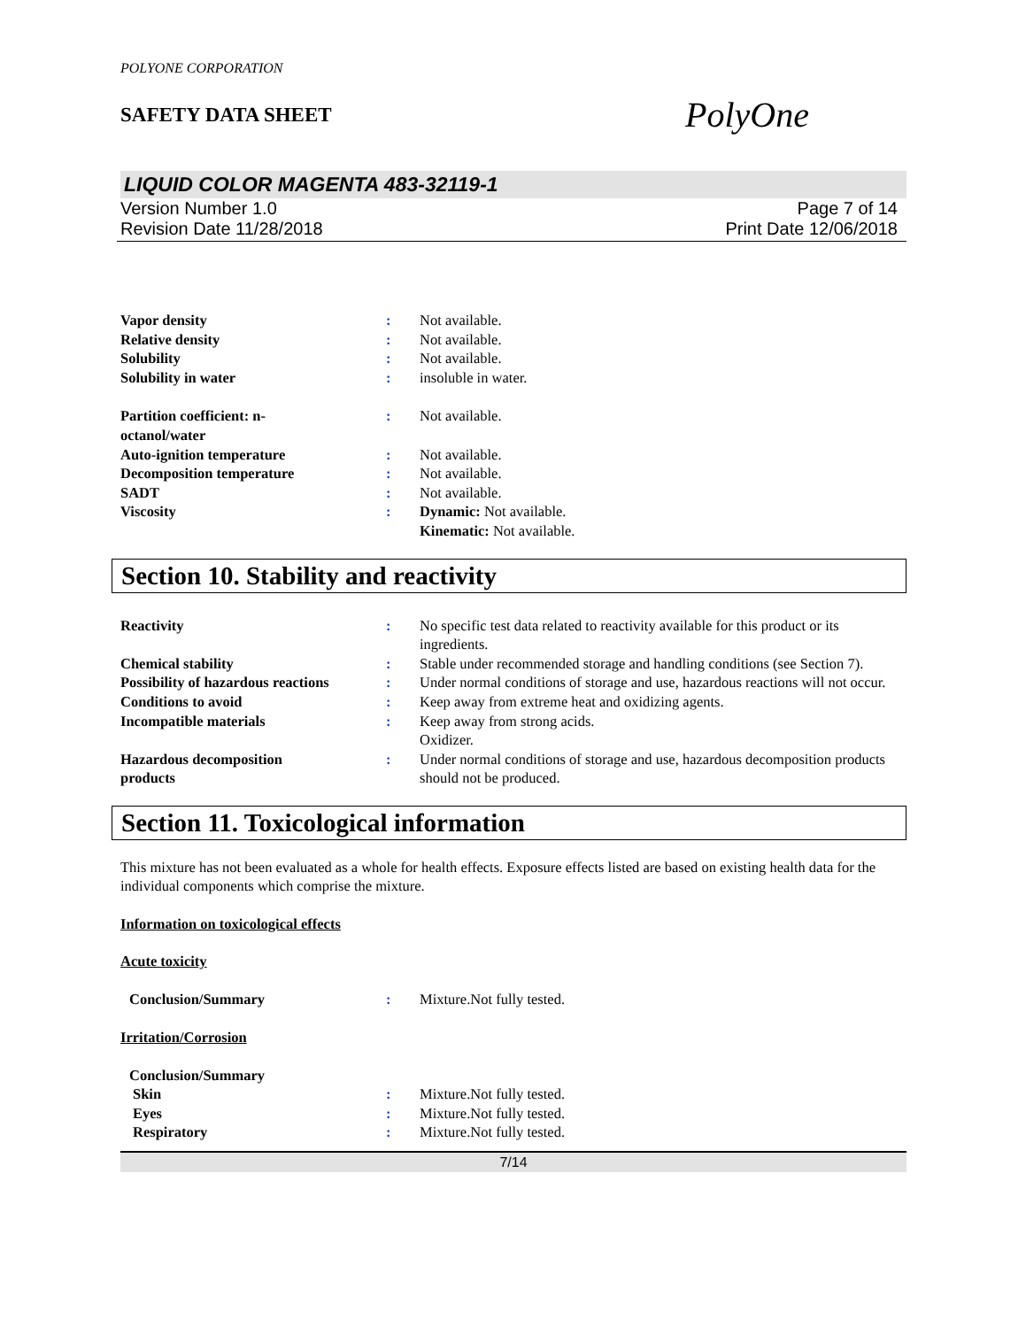POLYONE CORPORATION
SAFETY DATA SHEET
PolyOne
LIQUID COLOR MAGENTA 483-32119-1
Version Number 1.0
Revision Date 11/28/2018
Page 7 of 14
Print Date 12/06/2018
Vapor density : Not available.
Relative density : Not available.
Solubility : Not available.
Solubility in water : insoluble in water.
Partition coefficient: n-
octanol/water
: Not available.
Auto-ignition temperature : Not available.
Decomposition temperature : Not available.
SADT : Not available.
Viscosity : Dynamic: Not available.
Kinematic: Not available.
Section 10. Stability and reactivity
Reactivity : No specific test data related to reactivity available for this product or its ingredients.
Chemical stability : Stable under recommended storage and handling conditions (see Section 7).
Possibility of hazardous reactions
: Under normal conditions of storage and use, hazardous reactions will not occur.
Conditions to avoid : Keep away from extreme heat and oxidizing agents.
Incompatible materials : Keep away from strong acids.
Oxidizer.
Hazardous decomposition
products
: Under normal conditions of storage and use, hazardous decomposition products should not be produced.
Section 11. Toxicological information
This mixture has not been evaluated as a whole for health effects. Exposure effects listed are based on existing health data for the individual components which comprise the mixture.
Information on toxicological effects
Acute toxicity
Conclusion/Summary : Mixture.Not fully tested.
Irritation/Corrosion
Conclusion/Summary
Skin : Mixture.Not fully tested.
Eyes : Mixture.Not fully tested.
Respiratory : Mixture.Not fully tested.
7/14